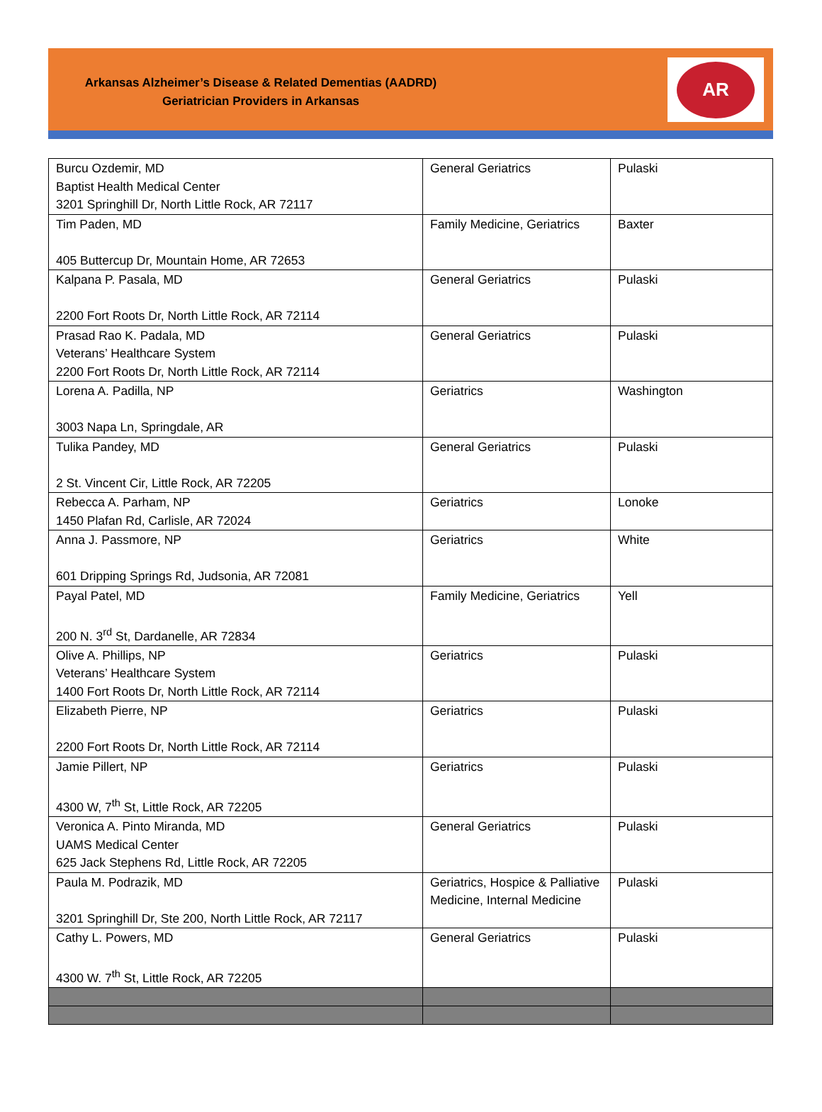Arkansas Alzheimer’s Disease & Related Dementias (AADRD)
Geriatrician Providers in Arkansas
AR
| Burcu Ozdemir, MD Baptist Health Medical Center 3201 Springhill Dr, North Little Rock, AR 72117 | General Geriatrics | Pulaski |
| Tim Paden, MD 405 Buttercup Dr, Mountain Home, AR 72653 | Family Medicine, Geriatrics | Baxter |
| Kalpana P. Pasala, MD 2200 Fort Roots Dr, North Little Rock, AR 72114 | General Geriatrics | Pulaski |
| Prasad Rao K. Padala, MD Veterans’ Healthcare System 2200 Fort Roots Dr, North Little Rock, AR 72114 | General Geriatrics | Pulaski |
| Lorena A. Padilla, NP 3003 Napa Ln, Springdale, AR | Geriatrics | Washington |
| Tulika Pandey, MD 2 St. Vincent Cir, Little Rock, AR 72205 | General Geriatrics | Pulaski |
| Rebecca A. Parham, NP 1450 Plafan Rd, Carlisle, AR 72024 | Geriatrics | Lonoke |
| Anna J. Passmore, NP 601 Dripping Springs Rd, Judsonia, AR 72081 | Geriatrics | White |
| Payal Patel, MD 200 N. 3<sup>rd</sup> St, Dardanelle, AR 72834 | Family Medicine, Geriatrics | Yell |
| Olive A. Phillips, NP Veterans’ Healthcare System 1400 Fort Roots Dr, North Little Rock, AR 72114 | Geriatrics | Pulaski |
| Elizabeth Pierre, NP 2200 Fort Roots Dr, North Little Rock, AR 72114 | Geriatrics | Pulaski |
| Jamie Pillert, NP 4300 W, 7<sup>th</sup> St, Little Rock, AR 72205 | Geriatrics | Pulaski |
| Veronica A. Pinto Miranda, MD UAMS Medical Center 625 Jack Stephens Rd, Little Rock, AR 72205 | General Geriatrics | Pulaski |
| Paula M. Podrazik, MD 3201 Springhill Dr, Ste 200, North Little Rock, AR 72117 | Geriatrics, Hospice & Palliative Medicine, Internal Medicine | Pulaski |
| Cathy L. Powers, MD 4300 W. 7<sup>th</sup> St, Little Rock, AR 72205 | General Geriatrics | Pulaski |